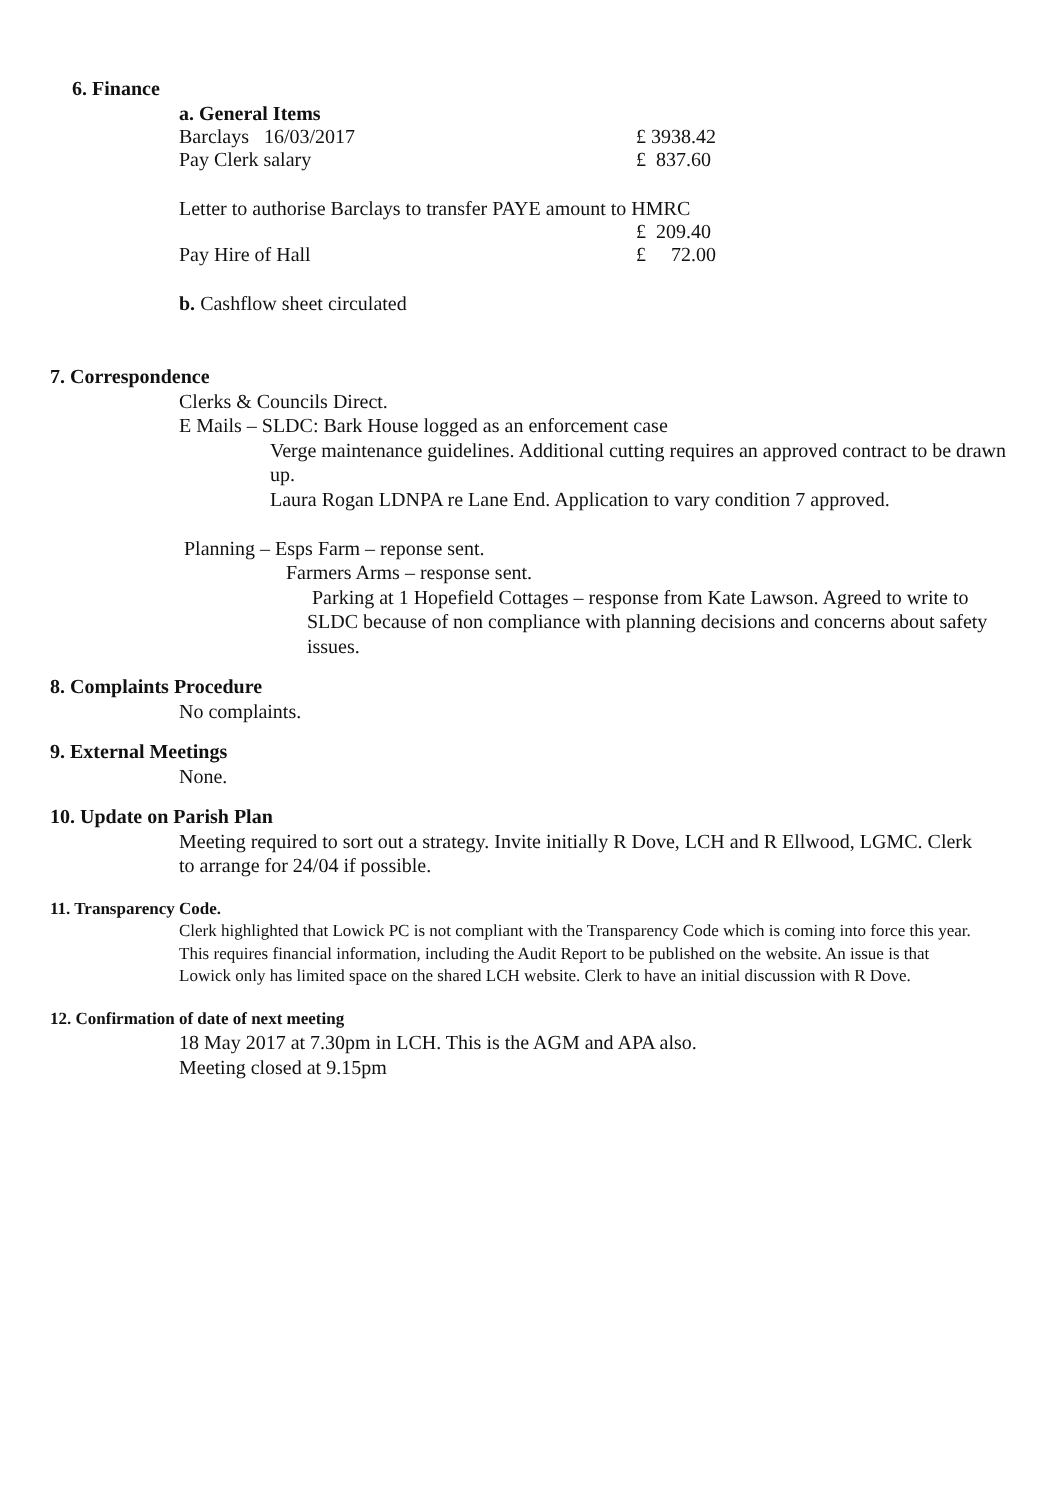6. Finance
a. General Items
Barclays 16/03/2017 £ 3938.42
Pay Clerk salary £ 837.60
Letter to authorise Barclays to transfer PAYE amount to HMRC
£ 209.40
Pay Hire of Hall £ 72.00
b. Cashflow sheet circulated
7. Correspondence
Clerks & Councils Direct.
E Mails – SLDC: Bark House logged as an enforcement case
Verge maintenance guidelines. Additional cutting requires an approved contract to be drawn up.
Laura Rogan LDNPA re Lane End. Application to vary condition 7 approved.
Planning – Esps Farm – reponse sent.
Farmers Arms – response sent.
Parking at 1 Hopefield Cottages – response from Kate Lawson. Agreed to write to SLDC because of non compliance with planning decisions and concerns about safety issues.
8. Complaints Procedure
No complaints.
9. External Meetings
None.
10. Update on Parish Plan
Meeting required to sort out a strategy. Invite initially R Dove, LCH and R Ellwood, LGMC. Clerk to arrange for 24/04 if possible.
11. Transparency Code.
Clerk highlighted that Lowick PC is not compliant with the Transparency Code which is coming into force this year. This requires financial information, including the Audit Report to be published on the website. An issue is that Lowick only has limited space on the shared LCH website. Clerk to have an initial discussion with R Dove.
12. Confirmation of date of next meeting
18 May 2017 at 7.30pm in LCH. This is the AGM and APA also.
Meeting closed at 9.15pm